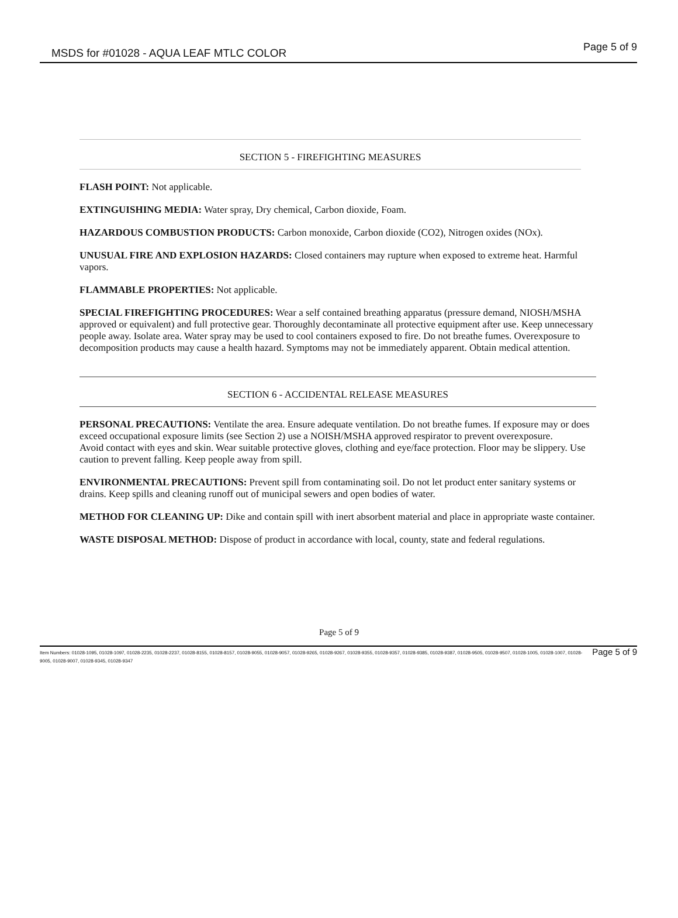MSDS for #01028 - AQUA LEAF MTLC COLOR Page 5 of 9
SECTION 5 - FIREFIGHTING MEASURES
FLASH POINT: Not applicable.
EXTINGUISHING MEDIA: Water spray, Dry chemical, Carbon dioxide, Foam.
HAZARDOUS COMBUSTION PRODUCTS: Carbon monoxide, Carbon dioxide (CO2), Nitrogen oxides (NOx).
UNUSUAL FIRE AND EXPLOSION HAZARDS: Closed containers may rupture when exposed to extreme heat. Harmful vapors.
FLAMMABLE PROPERTIES: Not applicable.
SPECIAL FIREFIGHTING PROCEDURES: Wear a self contained breathing apparatus (pressure demand, NIOSH/MSHA approved or equivalent) and full protective gear. Thoroughly decontaminate all protective equipment after use. Keep unnecessary people away. Isolate area. Water spray may be used to cool containers exposed to fire. Do not breathe fumes. Overexposure to decomposition products may cause a health hazard. Symptoms may not be immediately apparent. Obtain medical attention.
SECTION 6 - ACCIDENTAL RELEASE MEASURES
PERSONAL PRECAUTIONS: Ventilate the area. Ensure adequate ventilation. Do not breathe fumes. If exposure may or does exceed occupational exposure limits (see Section 2) use a NOISH/MSHA approved respirator to prevent overexposure.
Avoid contact with eyes and skin. Wear suitable protective gloves, clothing and eye/face protection. Floor may be slippery. Use caution to prevent falling. Keep people away from spill.
ENVIRONMENTAL PRECAUTIONS: Prevent spill from contaminating soil. Do not let product enter sanitary systems or drains. Keep spills and cleaning runoff out of municipal sewers and open bodies of water.
METHOD FOR CLEANING UP: Dike and contain spill with inert absorbent material and place in appropriate waste container.
WASTE DISPOSAL METHOD: Dispose of product in accordance with local, county, state and federal regulations.
Page 5 of 9
Item Numbers: 01028-1095, 01028-1097, 01028-2235, 01028-2237, 01028-8155, 01028-8157, 01028-9055, 01028-9057, 01028-9265, 01028-9267, 01028-9355, 01028-9357, 01028-9385, 01028-9387, 01028-9505, 01028-9507, 01028-1005, 01028-1007, 01028-9005, 01028-9007, 01028-9345, 01028-9347
Page 5 of 9